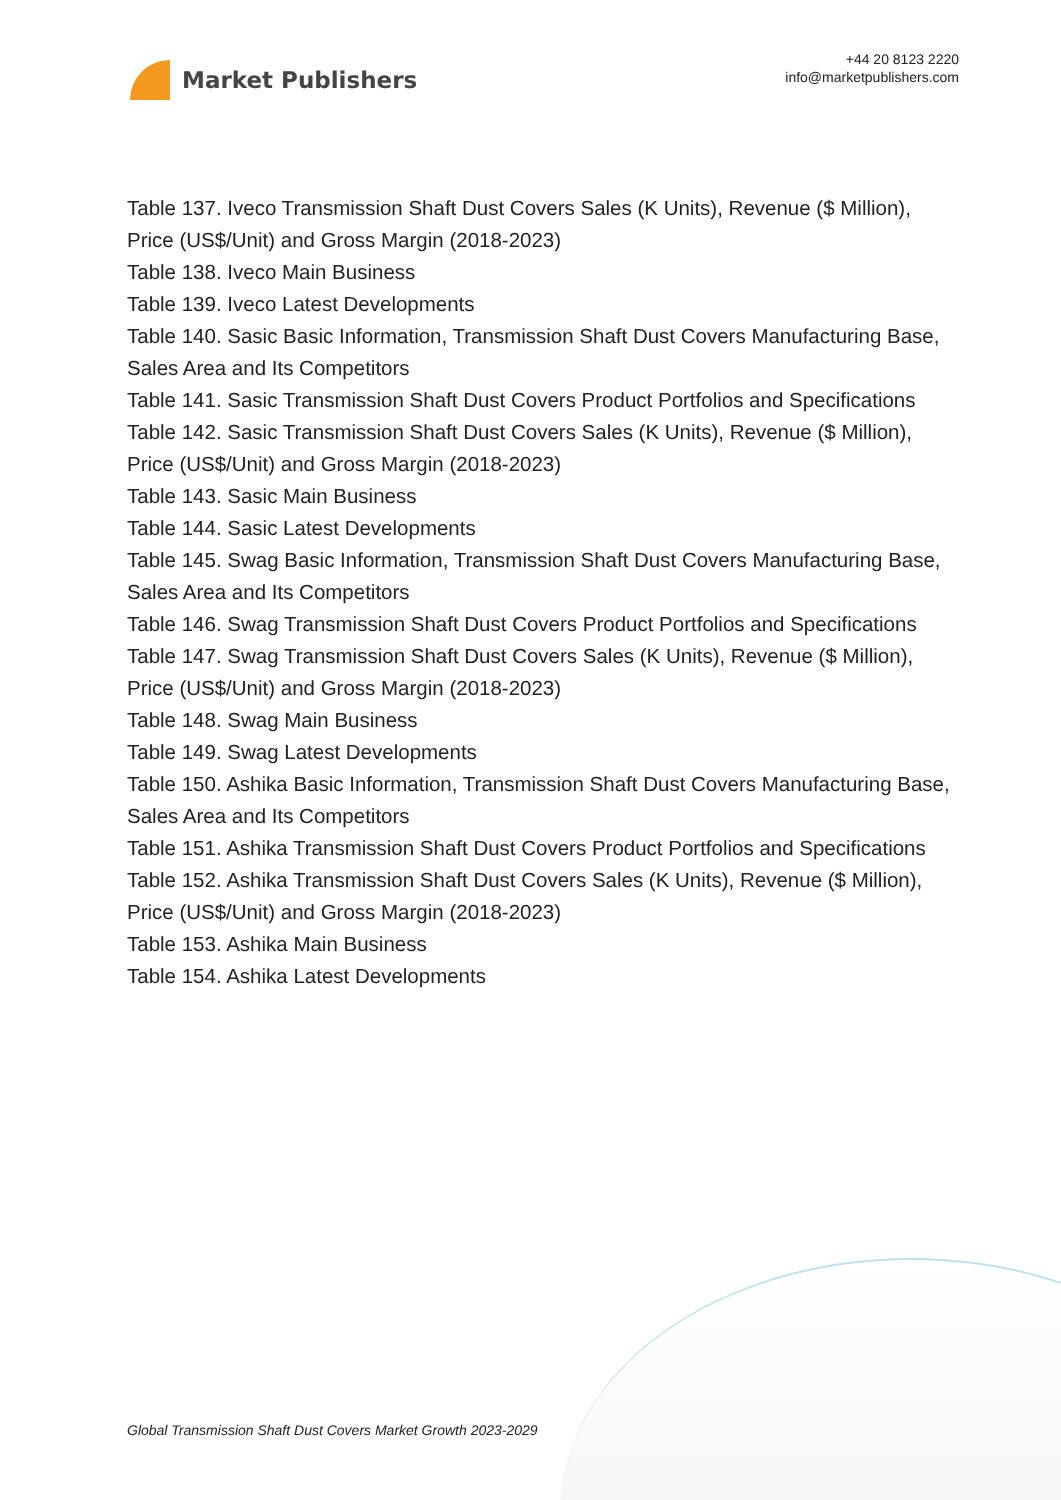Market Publishers
+44 20 8123 2220
info@marketpublishers.com
Table 137. Iveco Transmission Shaft Dust Covers Sales (K Units), Revenue ($ Million), Price (US$/Unit) and Gross Margin (2018-2023)
Table 138. Iveco Main Business
Table 139. Iveco Latest Developments
Table 140. Sasic Basic Information, Transmission Shaft Dust Covers Manufacturing Base, Sales Area and Its Competitors
Table 141. Sasic Transmission Shaft Dust Covers Product Portfolios and Specifications
Table 142. Sasic Transmission Shaft Dust Covers Sales (K Units), Revenue ($ Million), Price (US$/Unit) and Gross Margin (2018-2023)
Table 143. Sasic Main Business
Table 144. Sasic Latest Developments
Table 145. Swag Basic Information, Transmission Shaft Dust Covers Manufacturing Base, Sales Area and Its Competitors
Table 146. Swag Transmission Shaft Dust Covers Product Portfolios and Specifications
Table 147. Swag Transmission Shaft Dust Covers Sales (K Units), Revenue ($ Million), Price (US$/Unit) and Gross Margin (2018-2023)
Table 148. Swag Main Business
Table 149. Swag Latest Developments
Table 150. Ashika Basic Information, Transmission Shaft Dust Covers Manufacturing Base, Sales Area and Its Competitors
Table 151. Ashika Transmission Shaft Dust Covers Product Portfolios and Specifications
Table 152. Ashika Transmission Shaft Dust Covers Sales (K Units), Revenue ($ Million), Price (US$/Unit) and Gross Margin (2018-2023)
Table 153. Ashika Main Business
Table 154. Ashika Latest Developments
Global Transmission Shaft Dust Covers Market Growth 2023-2029